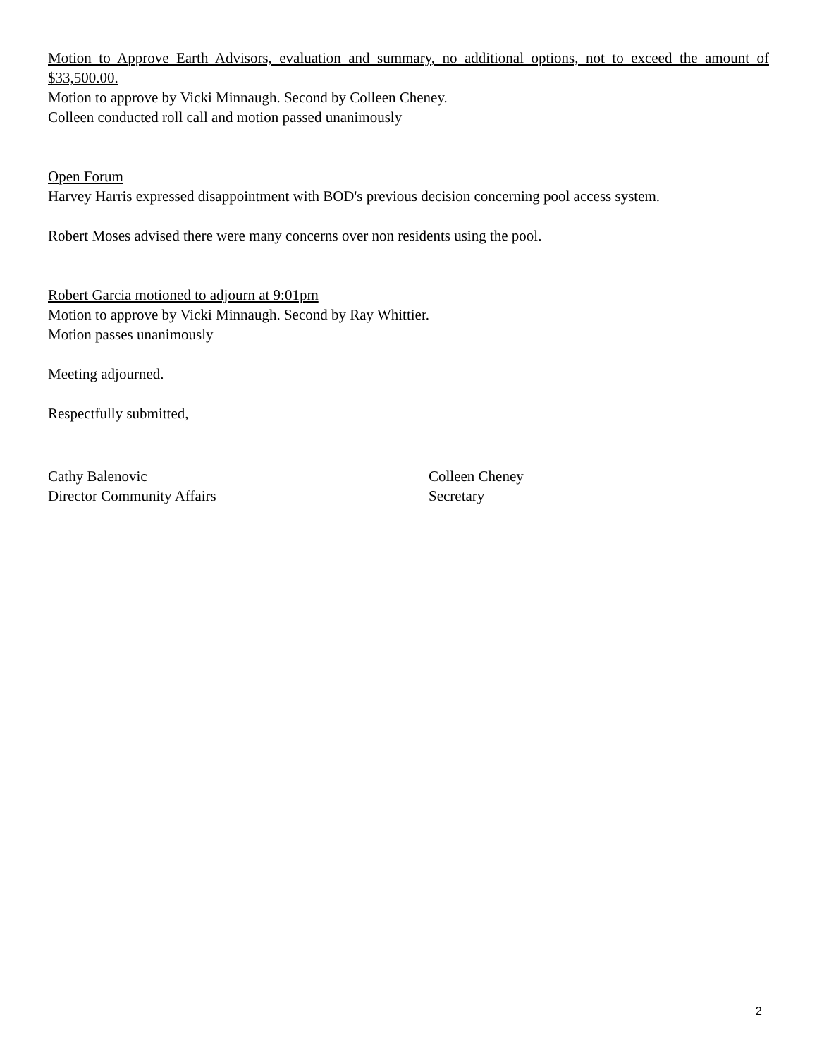Motion to Approve Earth Advisors, evaluation and summary, no additional options, not to exceed the amount of $33,500.00.
Motion to approve by Vicki Minnaugh. Second by Colleen Cheney.
Colleen conducted roll call and motion passed unanimously
Open Forum
Harvey Harris expressed disappointment with BOD's previous decision concerning pool access system.
Robert Moses advised there were many concerns over non residents using the pool.
Robert Garcia motioned to adjourn at 9:01pm
Motion to approve by Vicki Minnaugh. Second by Ray Whittier.
Motion passes unanimously
Meeting adjourned.
Respectfully submitted,
Cathy Balenovic
Director Community Affairs
Colleen Cheney
Secretary
2